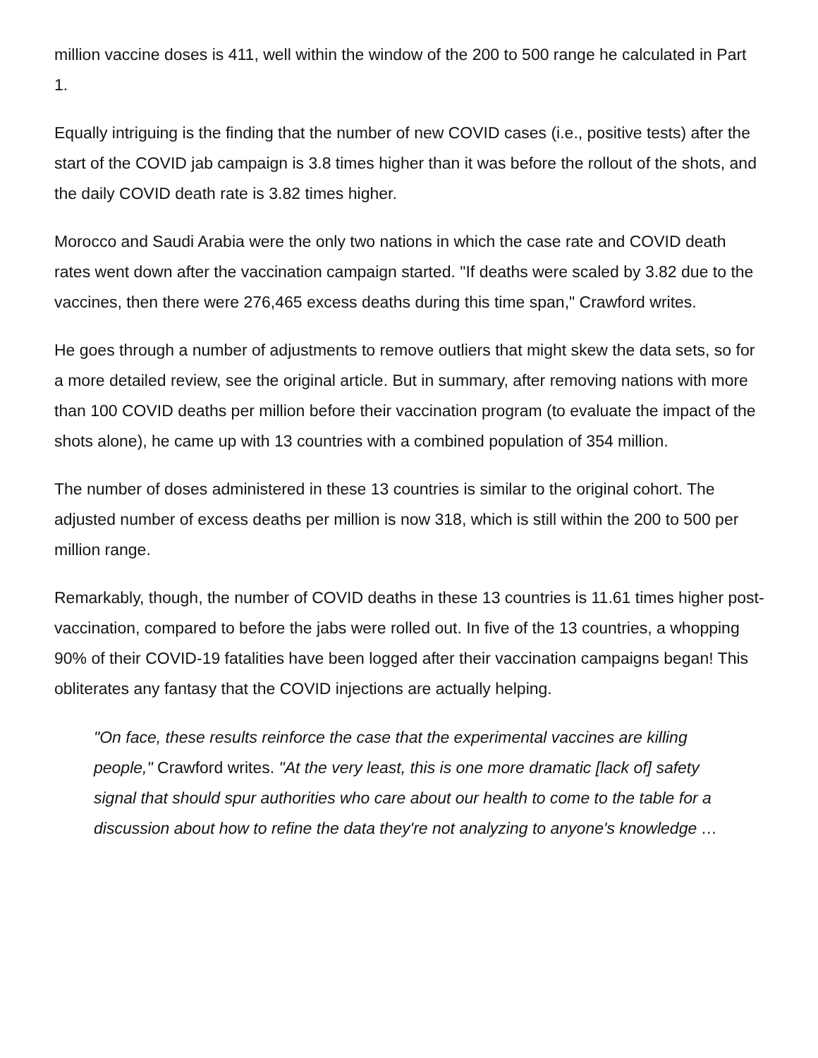million vaccine doses is 411, well within the window of the 200 to 500 range he calculated in Part 1.
Equally intriguing is the finding that the number of new COVID cases (i.e., positive tests) after the start of the COVID jab campaign is 3.8 times higher than it was before the rollout of the shots, and the daily COVID death rate is 3.82 times higher.
Morocco and Saudi Arabia were the only two nations in which the case rate and COVID death rates went down after the vaccination campaign started. "If deaths were scaled by 3.82 due to the vaccines, then there were 276,465 excess deaths during this time span," Crawford writes.
He goes through a number of adjustments to remove outliers that might skew the data sets, so for a more detailed review, see the original article. But in summary, after removing nations with more than 100 COVID deaths per million before their vaccination program (to evaluate the impact of the shots alone), he came up with 13 countries with a combined population of 354 million.
The number of doses administered in these 13 countries is similar to the original cohort. The adjusted number of excess deaths per million is now 318, which is still within the 200 to 500 per million range.
Remarkably, though, the number of COVID deaths in these 13 countries is 11.61 times higher post-vaccination, compared to before the jabs were rolled out. In five of the 13 countries, a whopping 90% of their COVID-19 fatalities have been logged after their vaccination campaigns began! This obliterates any fantasy that the COVID injections are actually helping.
"On face, these results reinforce the case that the experimental vaccines are killing people," Crawford writes. "At the very least, this is one more dramatic [lack of] safety signal that should spur authorities who care about our health to come to the table for a discussion about how to refine the data they're not analyzing to anyone's knowledge …